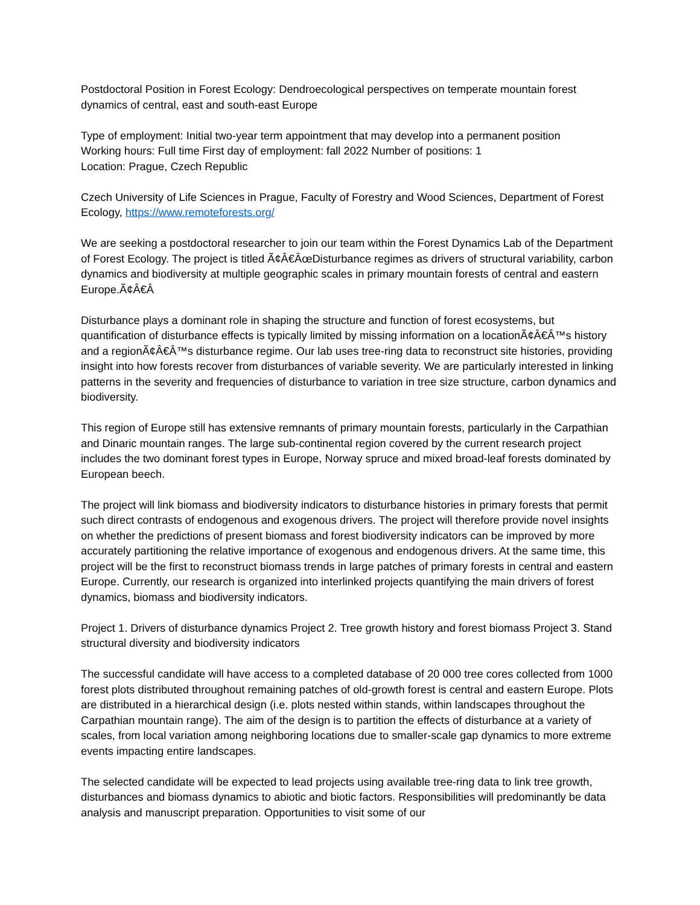Postdoctoral Position in Forest Ecology: Dendroecological perspectives on temperate mountain forest dynamics of central, east and south-east Europe
Type of employment: Initial two-year term appointment that may develop into a permanent position
Working hours: Full time First day of employment: fall 2022 Number of positions: 1
Location: Prague, Czech Republic
Czech University of Life Sciences in Prague, Faculty of Forestry and Wood Sciences, Department of Forest Ecology, https://www.remoteforests.org/
We are seeking a postdoctoral researcher to join our team within the Forest Dynamics Lab of the Department of Forest Ecology. The project is titled Ã¢Â€ÂœDisturbance regimes as drivers of structural variability, carbon dynamics and biodiversity at multiple geographic scales in primary mountain forests of central and eastern Europe.Ã¢Â€Â
Disturbance plays a dominant role in shaping the structure and function of forest ecosystems, but quantification of disturbance effects is typically limited by missing information on a locationÃ¢Â€Â™s history and a regionÃ¢Â€Â™s disturbance regime. Our lab uses tree-ring data to reconstruct site histories, providing insight into how forests recover from disturbances of variable severity. We are particularly interested in linking patterns in the severity and frequencies of disturbance to variation in tree size structure, carbon dynamics and biodiversity.
This region of Europe still has extensive remnants of primary mountain forests, particularly in the Carpathian and Dinaric mountain ranges. The large sub-continental region covered by the current research project includes the two dominant forest types in Europe, Norway spruce and mixed broad-leaf forests dominated by European beech.
The project will link biomass and biodiversity indicators to disturbance histories in primary forests that permit such direct contrasts of endogenous and exogenous drivers. The project will therefore provide novel insights on whether the predictions of present biomass and forest biodiversity indicators can be improved by more accurately partitioning the relative importance of exogenous and endogenous drivers. At the same time, this project will be the first to reconstruct biomass trends in large patches of primary forests in central and eastern Europe. Currently, our research is organized into interlinked projects quantifying the main drivers of forest dynamics, biomass and biodiversity indicators.
Project 1. Drivers of disturbance dynamics Project 2. Tree growth history and forest biomass Project 3. Stand structural diversity and biodiversity indicators
The successful candidate will have access to a completed database of 20 000 tree cores collected from 1000 forest plots distributed throughout remaining patches of old-growth forest is central and eastern Europe. Plots are distributed in a hierarchical design (i.e. plots nested within stands, within landscapes throughout the Carpathian mountain range). The aim of the design is to partition the effects of disturbance at a variety of scales, from local variation among neighboring locations due to smaller-scale gap dynamics to more extreme events impacting entire landscapes.
The selected candidate will be expected to lead projects using available tree-ring data to link tree growth, disturbances and biomass dynamics to abiotic and biotic factors. Responsibilities will predominantly be data analysis and manuscript preparation. Opportunities to visit some of our